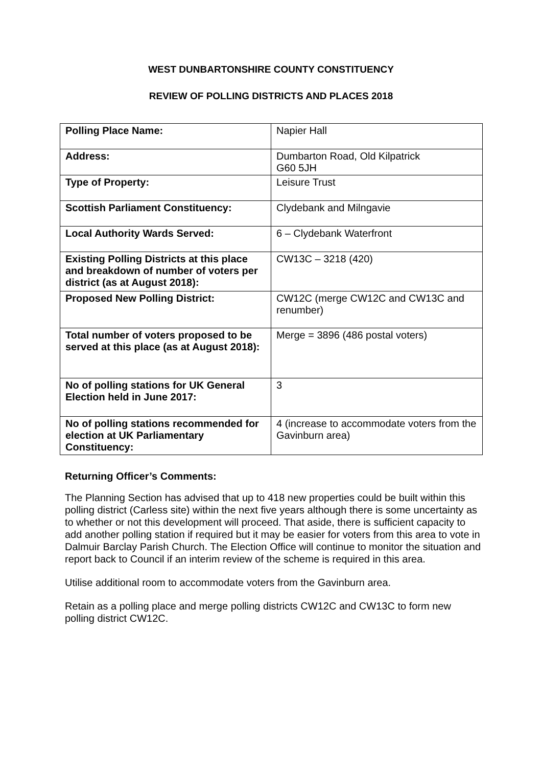WEST DUNBARTONSHIRE COUNTY CONSTITUENCY
REVIEW OF POLLING DISTRICTS AND PLACES 2018
| Polling Place Name: | Napier Hall |
| Address: | Dumbarton Road, Old Kilpatrick G60 5JH |
| Type of Property: | Leisure Trust |
| Scottish Parliament Constituency: | Clydebank and Milngavie |
| Local Authority Wards Served: | 6 – Clydebank Waterfront |
| Existing Polling Districts at this place and breakdown of number of voters per district (as at August 2018): | CW13C – 3218 (420) |
| Proposed New Polling District: | CW12C (merge CW12C and CW13C and renumber) |
| Total number of voters proposed to be served at this place (as at August 2018): | Merge = 3896 (486 postal voters) |
| No of polling stations for UK General Election held in June 2017: | 3 |
| No of polling stations recommended for election at UK Parliamentary Constituency: | 4 (increase to accommodate voters from the Gavinburn area) |
Returning Officer’s Comments:
The Planning Section has advised that up to 418 new properties could be built within this polling district (Carless site) within the next five years although there is some uncertainty as to whether or not this development will proceed. That aside, there is sufficient capacity to add another polling station if required but it may be easier for voters from this area to vote in Dalmuir Barclay Parish Church. The Election Office will continue to monitor the situation and report back to Council if an interim review of the scheme is required in this area.
Utilise additional room to accommodate voters from the Gavinburn area.
Retain as a polling place and merge polling districts CW12C and CW13C to form new polling district CW12C.